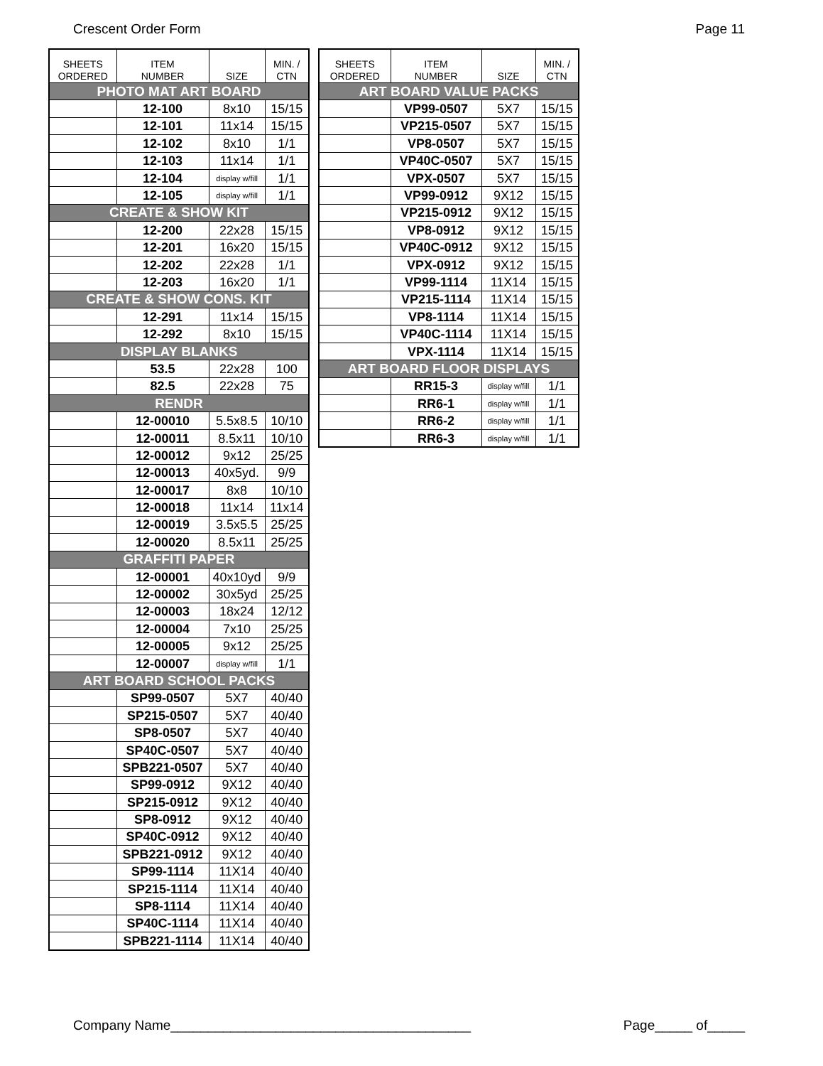Crescent Order Form Page 11
| SHEETS ORDERED | ITEM NUMBER | SIZE | MIN. / CTN |
| --- | --- | --- | --- |
| PHOTO MAT ART BOARD | | | |
| | 12-100 | 8x10 | 15/15 |
| | 12-101 | 11x14 | 15/15 |
| | 12-102 | 8x10 | 1/1 |
| | 12-103 | 11x14 | 1/1 |
| | 12-104 | display w/fill | 1/1 |
| | 12-105 | display w/fill | 1/1 |
| CREATE & SHOW KIT | | | |
| | 12-200 | 22x28 | 15/15 |
| | 12-201 | 16x20 | 15/15 |
| | 12-202 | 22x28 | 1/1 |
| | 12-203 | 16x20 | 1/1 |
| CREATE & SHOW CONS. KIT | | | |
| | 12-291 | 11x14 | 15/15 |
| | 12-292 | 8x10 | 15/15 |
| DISPLAY BLANKS | | | |
| | 53.5 | 22x28 | 100 |
| | 82.5 | 22x28 | 75 |
| RENDR | | | |
| | 12-00010 | 5.5x8.5 | 10/10 |
| | 12-00011 | 8.5x11 | 10/10 |
| | 12-00012 | 9x12 | 25/25 |
| | 12-00013 | 40x5yd. | 9/9 |
| | 12-00017 | 8x8 | 10/10 |
| | 12-00018 | 11x14 | 11x14 |
| | 12-00019 | 3.5x5.5 | 25/25 |
| | 12-00020 | 8.5x11 | 25/25 |
| GRAFFITI PAPER | | | |
| | 12-00001 | 40x10yd | 9/9 |
| | 12-00002 | 30x5yd | 25/25 |
| | 12-00003 | 18x24 | 12/12 |
| | 12-00004 | 7x10 | 25/25 |
| | 12-00005 | 9x12 | 25/25 |
| | 12-00007 | display w/fill | 1/1 |
| ART BOARD SCHOOL PACKS | | | |
| | SP99-0507 | 5X7 | 40/40 |
| | SP215-0507 | 5X7 | 40/40 |
| | SP8-0507 | 5X7 | 40/40 |
| | SP40C-0507 | 5X7 | 40/40 |
| | SPB221-0507 | 5X7 | 40/40 |
| | SP99-0912 | 9X12 | 40/40 |
| | SP215-0912 | 9X12 | 40/40 |
| | SP8-0912 | 9X12 | 40/40 |
| | SP40C-0912 | 9X12 | 40/40 |
| | SPB221-0912 | 9X12 | 40/40 |
| | SP99-1114 | 11X14 | 40/40 |
| | SP215-1114 | 11X14 | 40/40 |
| | SP8-1114 | 11X14 | 40/40 |
| | SP40C-1114 | 11X14 | 40/40 |
| | SPB221-1114 | 11X14 | 40/40 |
| SHEETS ORDERED | ITEM NUMBER | SIZE | MIN. / CTN |
| --- | --- | --- | --- |
| ART BOARD VALUE PACKS | | | |
| | VP99-0507 | 5X7 | 15/15 |
| | VP215-0507 | 5X7 | 15/15 |
| | VP8-0507 | 5X7 | 15/15 |
| | VP40C-0507 | 5X7 | 15/15 |
| | VPX-0507 | 5X7 | 15/15 |
| | VP99-0912 | 9X12 | 15/15 |
| | VP215-0912 | 9X12 | 15/15 |
| | VP8-0912 | 9X12 | 15/15 |
| | VP40C-0912 | 9X12 | 15/15 |
| | VPX-0912 | 9X12 | 15/15 |
| | VP99-1114 | 11X14 | 15/15 |
| | VP215-1114 | 11X14 | 15/15 |
| | VP8-1114 | 11X14 | 15/15 |
| | VP40C-1114 | 11X14 | 15/15 |
| | VPX-1114 | 11X14 | 15/15 |
| ART BOARD FLOOR DISPLAYS | | | |
| | RR15-3 | display w/fill | 1/1 |
| | RR6-1 | display w/fill | 1/1 |
| | RR6-2 | display w/fill | 1/1 |
| | RR6-3 | display w/fill | 1/1 |
Company Name________________________________________ Page_____ of_____